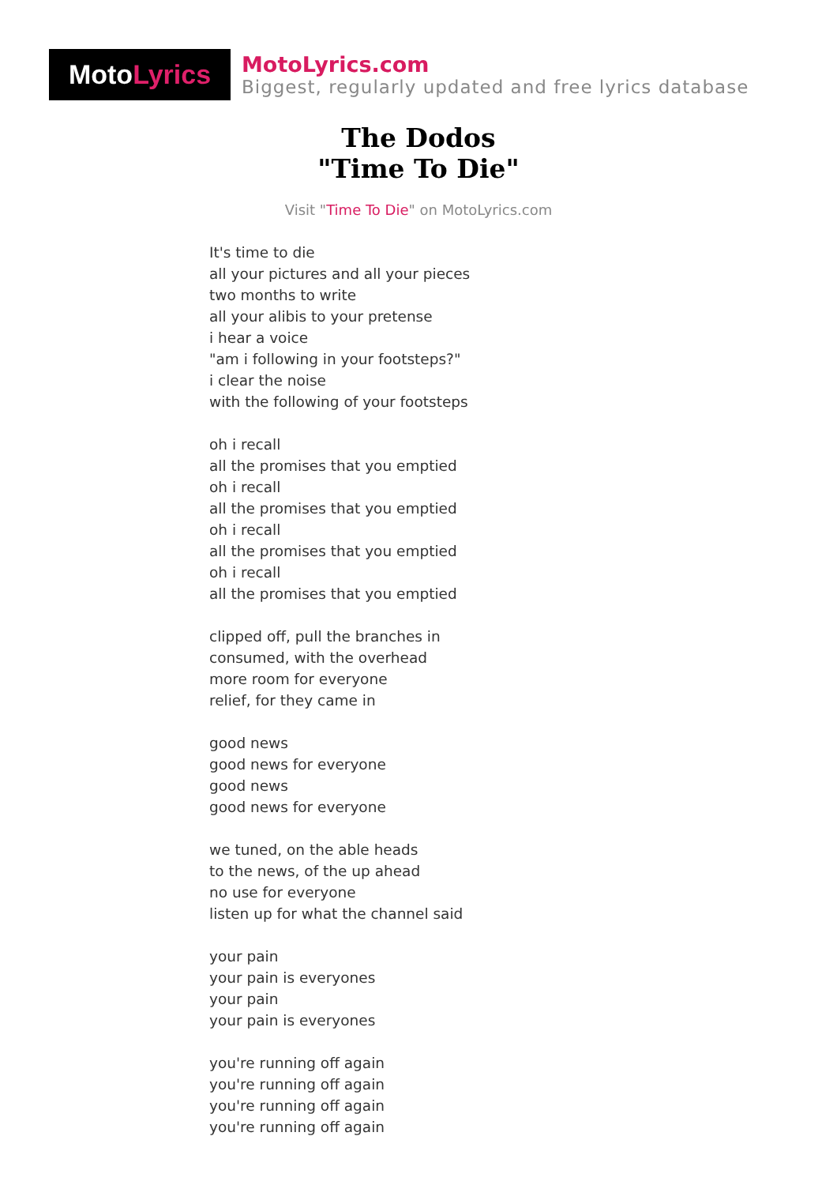Moto Lyrics
MotoLyrics.com
Biggest, regularly updated and free lyrics database
The Dodos
"Time To Die"
Visit "Time To Die" on MotoLyrics.com
It's time to die
all your pictures and all your pieces
two months to write
all your alibis to your pretense
i hear a voice
"am i following in your footsteps?"
i clear the noise
with the following of your footsteps
oh i recall
all the promises that you emptied
oh i recall
all the promises that you emptied
oh i recall
all the promises that you emptied
oh i recall
all the promises that you emptied
clipped off, pull the branches in
consumed, with the overhead
more room for everyone
relief, for they came in
good news
good news for everyone
good news
good news for everyone
we tuned, on the able heads
to the news, of the up ahead
no use for everyone
listen up for what the channel said
your pain
your pain is everyones
your pain
your pain is everyones
you're running off again
you're running off again
you're running off again
you're running off again